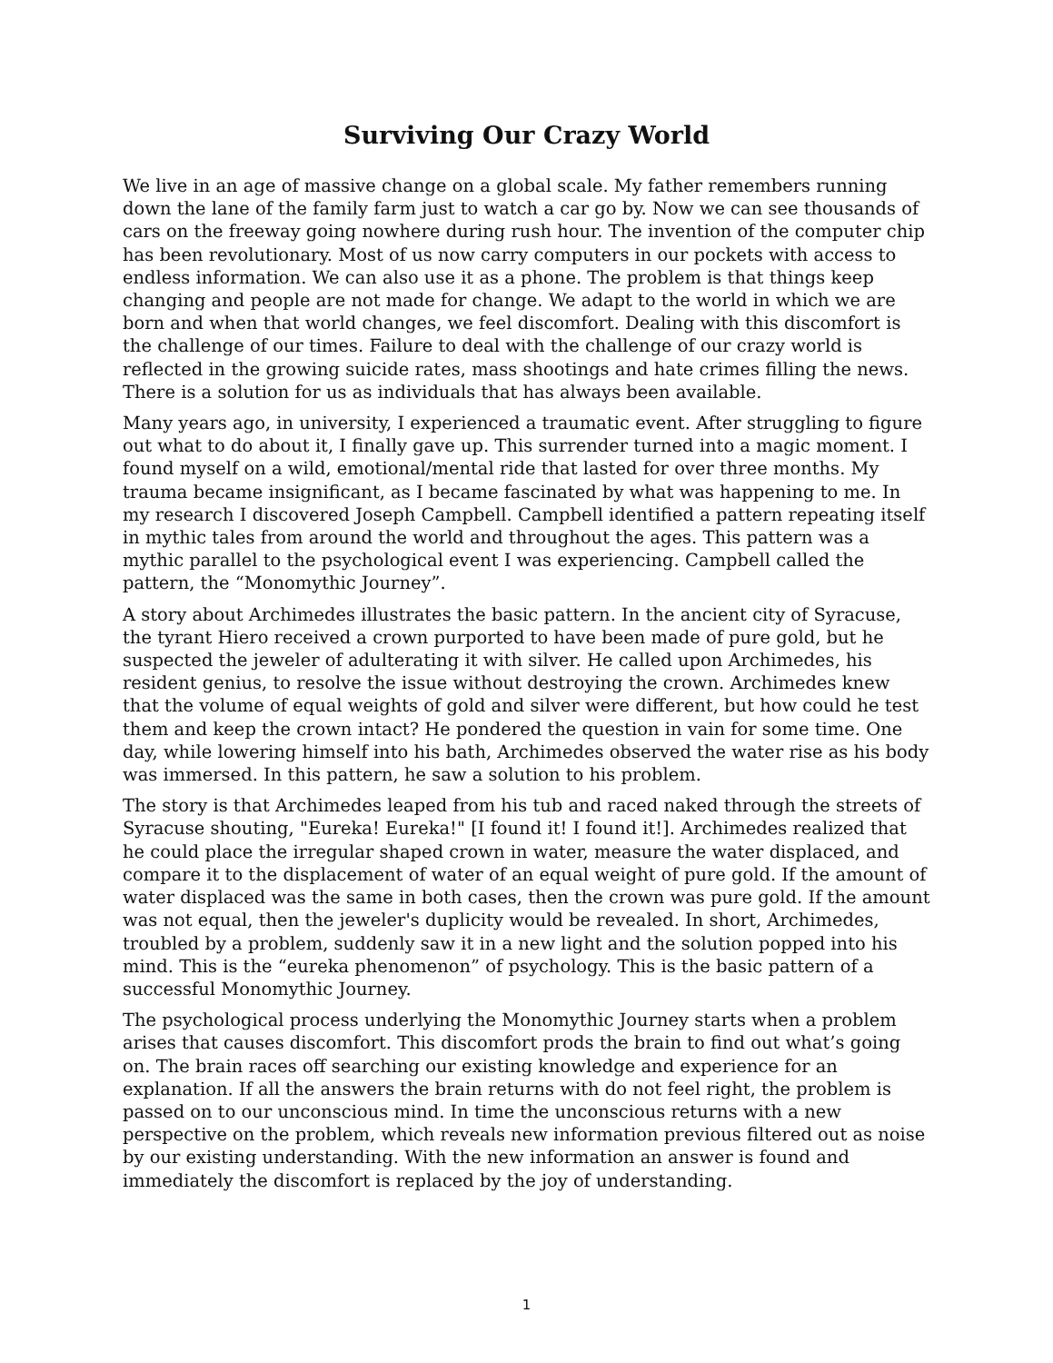Surviving Our Crazy World
We live in an age of massive change on a global scale. My father remembers running down the lane of the family farm just to watch a car go by. Now we can see thousands of cars on the freeway going nowhere during rush hour. The invention of the computer chip has been revolutionary. Most of us now carry computers in our pockets with access to endless information. We can also use it as a phone. The problem is that things keep changing and people are not made for change. We adapt to the world in which we are born and when that world changes, we feel discomfort. Dealing with this discomfort is the challenge of our times. Failure to deal with the challenge of our crazy world is reflected in the growing suicide rates, mass shootings and hate crimes filling the news. There is a solution for us as individuals that has always been available.
Many years ago, in university, I experienced a traumatic event. After struggling to figure out what to do about it, I finally gave up. This surrender turned into a magic moment. I found myself on a wild, emotional/mental ride that lasted for over three months. My trauma became insignificant, as I became fascinated by what was happening to me. In my research I discovered Joseph Campbell. Campbell identified a pattern repeating itself in mythic tales from around the world and throughout the ages. This pattern was a mythic parallel to the psychological event I was experiencing. Campbell called the pattern, the “Monomythic Journey”.
A story about Archimedes illustrates the basic pattern. In the ancient city of Syracuse, the tyrant Hiero received a crown purported to have been made of pure gold, but he suspected the jeweler of adulterating it with silver. He called upon Archimedes, his resident genius, to resolve the issue without destroying the crown. Archimedes knew that the volume of equal weights of gold and silver were different, but how could he test them and keep the crown intact? He pondered the question in vain for some time. One day, while lowering himself into his bath, Archimedes observed the water rise as his body was immersed. In this pattern, he saw a solution to his problem.
The story is that Archimedes leaped from his tub and raced naked through the streets of Syracuse shouting, "Eureka! Eureka!" [I found it! I found it!]. Archimedes realized that he could place the irregular shaped crown in water, measure the water displaced, and compare it to the displacement of water of an equal weight of pure gold. If the amount of water displaced was the same in both cases, then the crown was pure gold. If the amount was not equal, then the jeweler's duplicity would be revealed. In short, Archimedes, troubled by a problem, suddenly saw it in a new light and the solution popped into his mind. This is the “eureka phenomenon” of psychology. This is the basic pattern of a successful Monomythic Journey.
The psychological process underlying the Monomythic Journey starts when a problem arises that causes discomfort. This discomfort prods the brain to find out what’s going on. The brain races off searching our existing knowledge and experience for an explanation. If all the answers the brain returns with do not feel right, the problem is passed on to our unconscious mind. In time the unconscious returns with a new perspective on the problem, which reveals new information previous filtered out as noise by our existing understanding. With the new information an answer is found and immediately the discomfort is replaced by the joy of understanding.
1